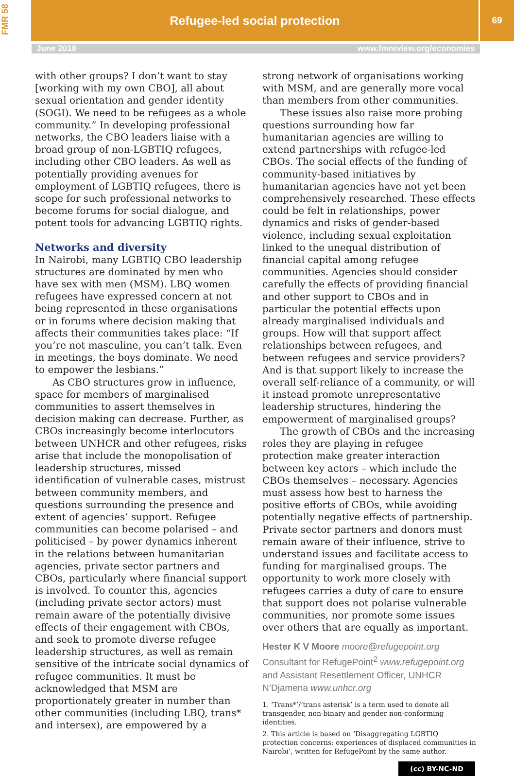FMR 58
Refugee-led social protection
69
June 2018 www.fmreview.org/economies
with other groups? I don’t want to stay [working with my own CBO], all about sexual orientation and gender identity (SOGI). We need to be refugees as a whole community.” In developing professional networks, the CBO leaders liaise with a broad group of non-LGBTIQ refugees, including other CBO leaders. As well as potentially providing avenues for employment of LGBTIQ refugees, there is scope for such professional networks to become forums for social dialogue, and potent tools for advancing LGBTIQ rights.
Networks and diversity
In Nairobi, many LGBTIQ CBO leadership structures are dominated by men who have sex with men (MSM). LBQ women refugees have expressed concern at not being represented in these organisations or in forums where decision making that affects their communities takes place: “If you’re not masculine, you can’t talk. Even in meetings, the boys dominate. We need to empower the lesbians.”
As CBO structures grow in influence, space for members of marginalised communities to assert themselves in decision making can decrease. Further, as CBOs increasingly become interlocutors between UNHCR and other refugees, risks arise that include the monopolisation of leadership structures, missed identification of vulnerable cases, mistrust between community members, and questions surrounding the presence and extent of agencies’ support. Refugee communities can become polarised – and politicised – by power dynamics inherent in the relations between humanitarian agencies, private sector partners and CBOs, particularly where financial support is involved. To counter this, agencies (including private sector actors) must remain aware of the potentially divisive effects of their engagement with CBOs, and seek to promote diverse refugee leadership structures, as well as remain sensitive of the intricate social dynamics of refugee communities. It must be acknowledged that MSM are proportionately greater in number than other communities (including LBQ, trans* and intersex), are empowered by a
strong network of organisations working with MSM, and are generally more vocal than members from other communities.
These issues also raise more probing questions surrounding how far humanitarian agencies are willing to extend partnerships with refugee-led CBOs. The social effects of the funding of community-based initiatives by humanitarian agencies have not yet been comprehensively researched. These effects could be felt in relationships, power dynamics and risks of gender-based violence, including sexual exploitation linked to the unequal distribution of financial capital among refugee communities. Agencies should consider carefully the effects of providing financial and other support to CBOs and in particular the potential effects upon already marginalised individuals and groups. How will that support affect relationships between refugees, and between refugees and service providers? And is that support likely to increase the overall self-reliance of a community, or will it instead promote unrepresentative leadership structures, hindering the empowerment of marginalised groups?
The growth of CBOs and the increasing roles they are playing in refugee protection make greater interaction between key actors – which include the CBOs themselves – necessary. Agencies must assess how best to harness the positive efforts of CBOs, while avoiding potentially negative effects of partnership. Private sector partners and donors must remain aware of their influence, strive to understand issues and facilitate access to funding for marginalised groups. The opportunity to work more closely with refugees carries a duty of care to ensure that support does not polarise vulnerable communities, nor promote some issues over others that are equally as important.
Hester K V Moore moore@refugepoint.org
Consultant for RefugePoint<sup>2</sup> www.refugepoint.org and Assistant Resettlement Officer, UNHCR N’Djamena www.unhcr.org
1. ‘Trans*’/‘trans asterisk’ is a term used to denote all transgender, non-binary and gender non-conforming identities.
2. This article is based on ‘Disaggregating LGBTIQ protection concerns: experiences of displaced communities in Nairobi’, written for RefugePoint by the same author.
(cc) BY-NC-ND